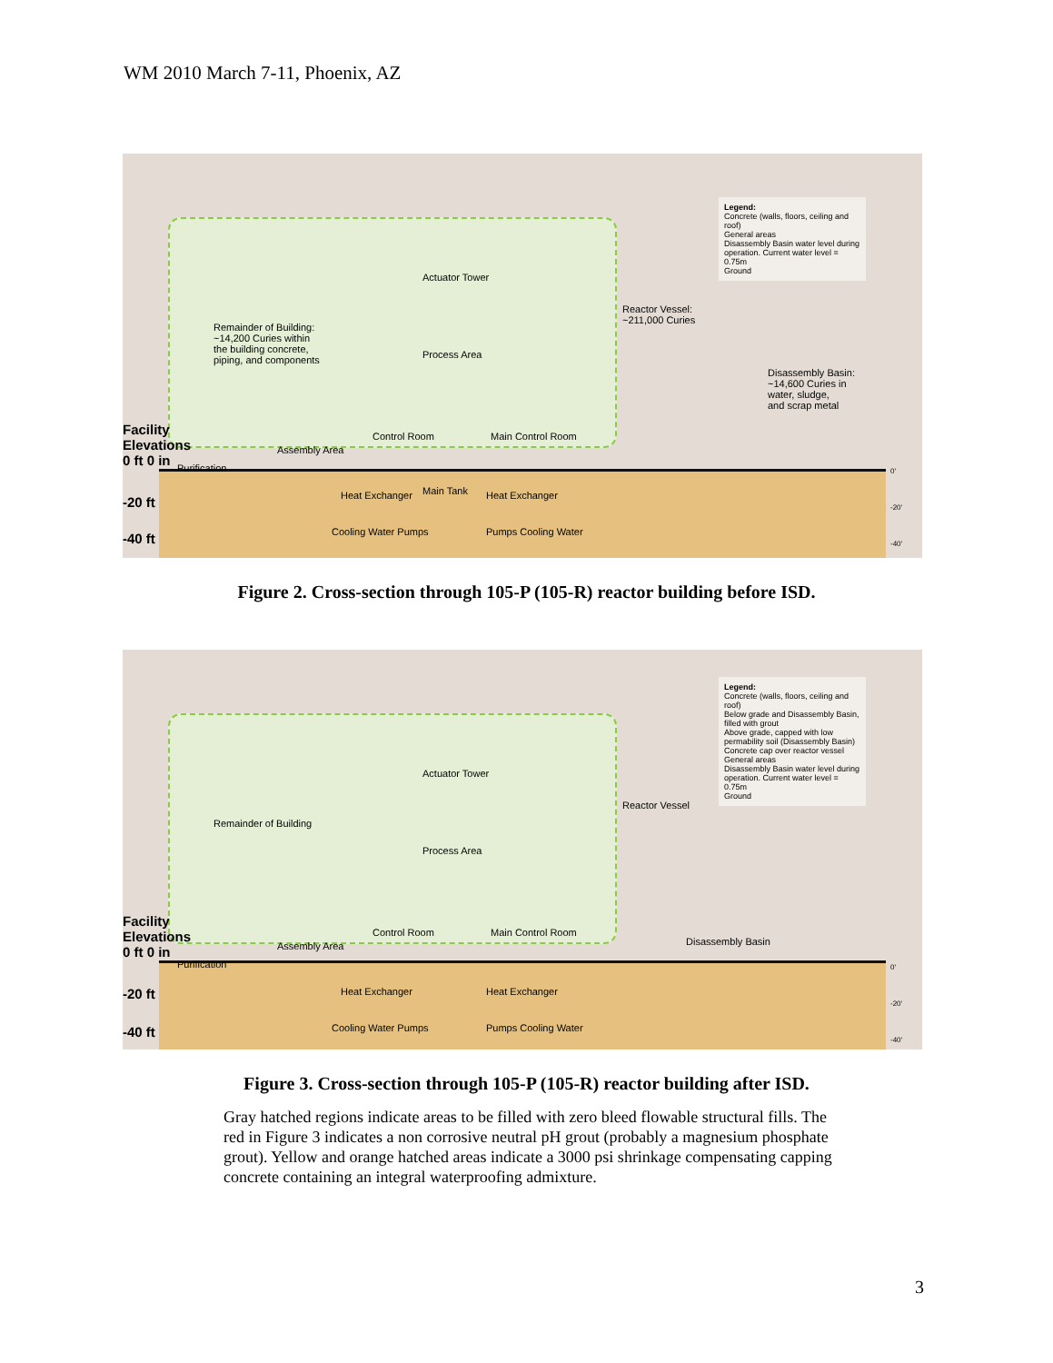WM 2010 March 7-11, Phoenix, AZ
Legend:
Concrete (walls, floors, ceiling and roof)
General areas
Disassembly Basin water level during operation. Current water level = 0.75m
Ground
Remainder of Building:
~14,200 Curies within
the building concrete,
piping, and components
Reactor Vessel:
~211,000 Curies
Disassembly Basin:
~14,600 Curies in
water, sludge,
and scrap metal
Actuator Tower
Process Area
Assembly Area
Control Room Main Control Room
Purification
Main Tank
Heat Exchanger Heat Exchanger
Cooling Water Pumps Pumps Cooling Water
Facility
Elevations
0 ft 0 in
-20 ft
-40 ft
0'
-20'
-40'
Figure 2. Cross-section through 105-P (105-R) reactor building before ISD.
Legend:
Concrete (walls, floors, ceiling and roof)
Below grade and Disassembly Basin, filled with grout
Above grade, capped with low permability soil (Disassembly Basin)
Concrete cap over reactor vessel
General areas
Disassembly Basin water level during operation. Current water level = 0.75m
Ground
Remainder of Building
Reactor Vessel
Actuator Tower
Process Area
Assembly Area
Control Room Main Control Room
Disassembly Basin
Purification
Heat Exchanger Heat Exchanger
Cooling Water Pumps Pumps Cooling Water
Facility
Elevations
0 ft 0 in
-20 ft
-40 ft
0'
-20'
-40'
Figure 3. Cross-section through 105-P (105-R) reactor building after ISD.
Gray hatched regions indicate areas to be filled with zero bleed flowable structural fills. The red in Figure 3 indicates a non corrosive neutral pH grout (probably a magnesium phosphate grout). Yellow and orange hatched areas indicate a 3000 psi shrinkage compensating capping concrete containing an integral waterproofing admixture.
3